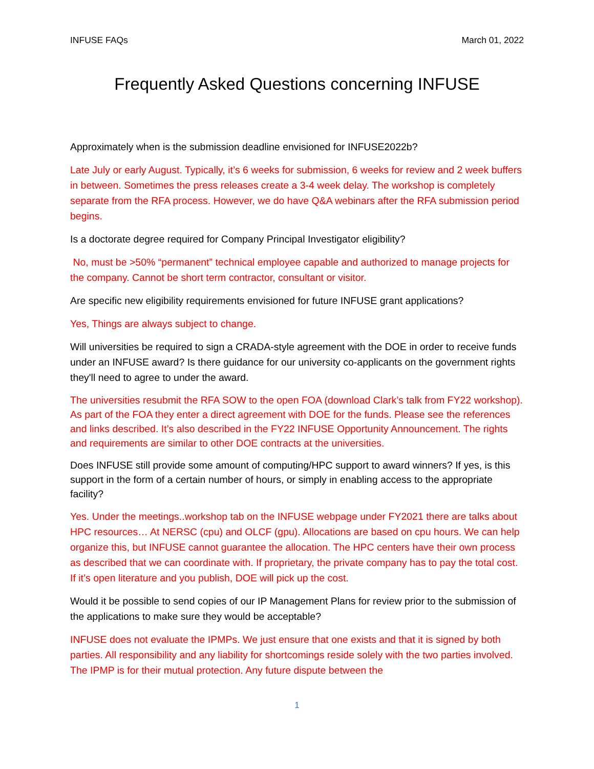INFUSE FAQs March 01, 2022
Frequently Asked Questions concerning INFUSE
Approximately when is the submission deadline envisioned for INFUSE2022b?
Late July or early August. Typically, it’s 6 weeks for submission, 6 weeks for review and 2 week buffers in between. Sometimes the press releases create a 3-4 week delay. The workshop is completely separate from the RFA process. However, we do have Q&A webinars after the RFA submission period begins.
Is a doctorate degree required for Company Principal Investigator eligibility?
No, must be >50% “permanent” technical employee capable and authorized to manage projects for the company. Cannot be short term contractor, consultant or visitor.
Are specific new eligibility requirements envisioned for future INFUSE grant applications?
Yes, Things are always subject to change.
Will universities be required to sign a CRADA-style agreement with the DOE in order to receive funds under an INFUSE award? Is there guidance for our university co-applicants on the government rights they'll need to agree to under the award.
The universities resubmit the RFA SOW to the open FOA (download Clark’s talk from FY22 workshop). As part of the FOA they enter a direct agreement with DOE for the funds. Please see the references and links described. It’s also described in the FY22 INFUSE Opportunity Announcement. The rights and requirements are similar to other DOE contracts at the universities.
Does INFUSE still provide some amount of computing/HPC support to award winners? If yes, is this support in the form of a certain number of hours, or simply in enabling access to the appropriate facility?
Yes. Under the meetings..workshop tab on the INFUSE webpage under FY2021 there are talks about HPC resources… At NERSC (cpu) and OLCF (gpu). Allocations are based on cpu hours. We can help organize this, but INFUSE cannot guarantee the allocation. The HPC centers have their own process as described that we can coordinate with. If proprietary, the private company has to pay the total cost. If it’s open literature and you publish, DOE will pick up the cost.
Would it be possible to send copies of our IP Management Plans for review prior to the submission of the applications to make sure they would be acceptable?
INFUSE does not evaluate the IPMPs. We just ensure that one exists and that it is signed by both parties. All responsibility and any liability for shortcomings reside solely with the two parties involved. The IPMP is for their mutual protection. Any future dispute between the
1